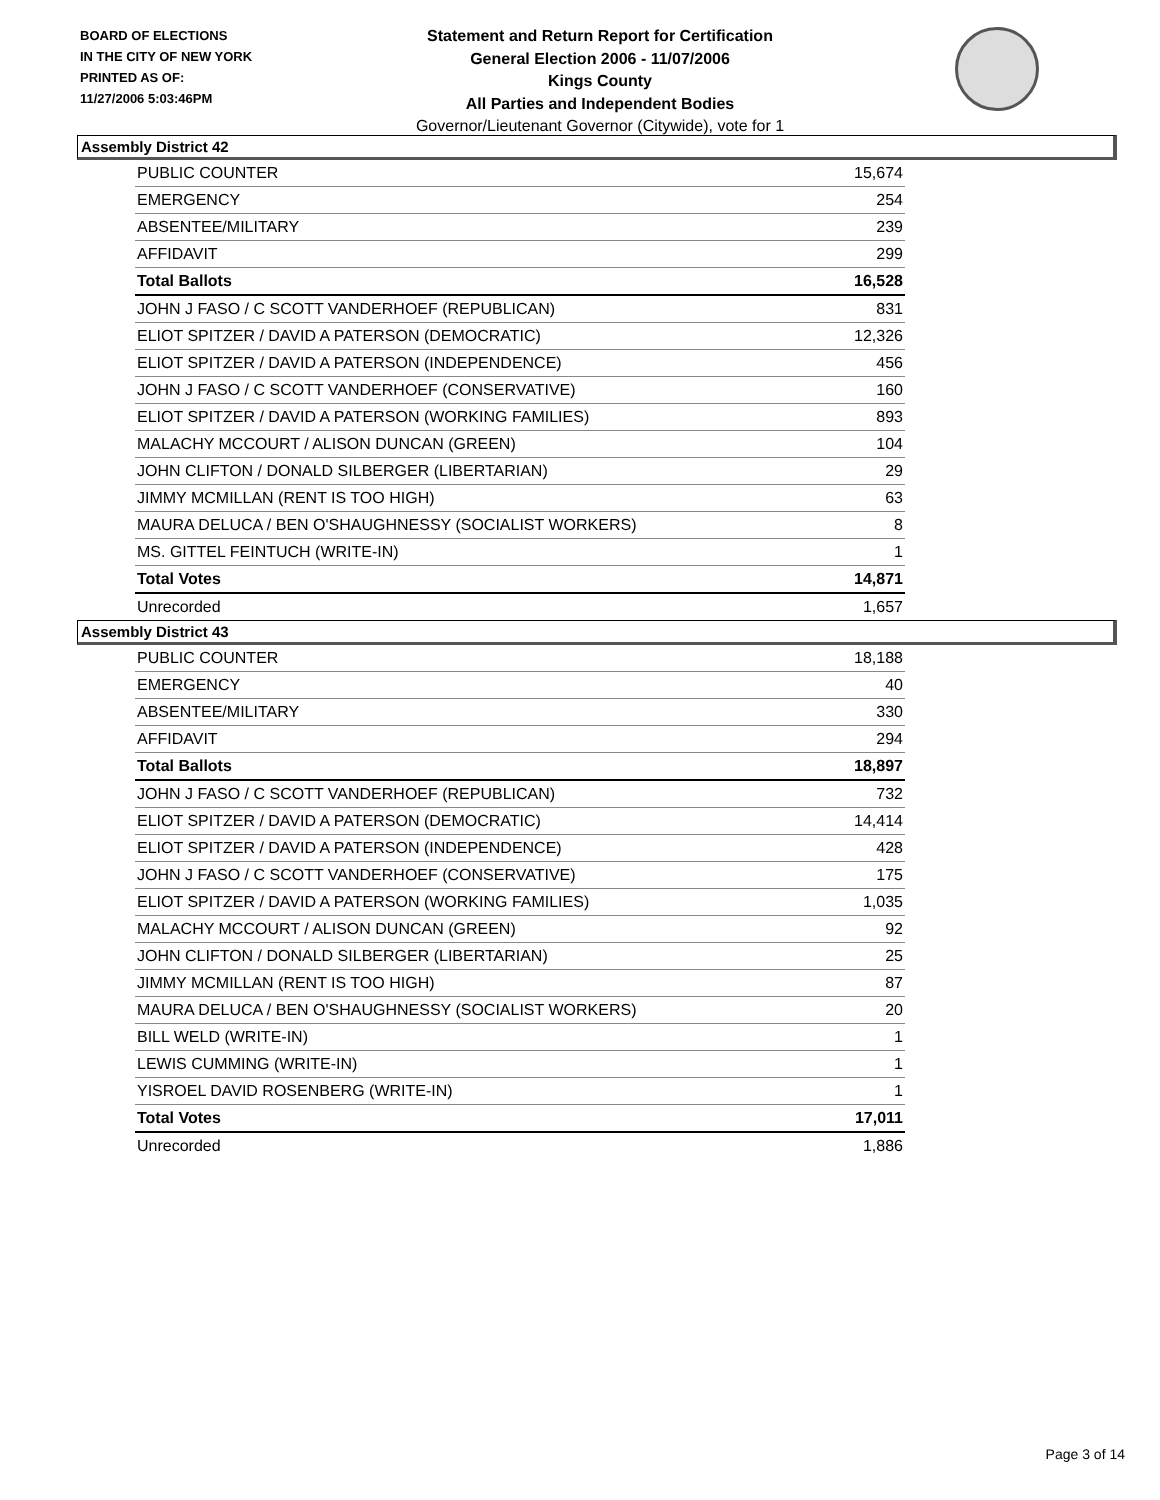BOARD OF ELECTIONS
IN THE CITY OF NEW YORK
PRINTED AS OF:
11/27/2006 5:03:46PM
Statement and Return Report for Certification
General Election 2006 - 11/07/2006
Kings County
All Parties and Independent Bodies
Governor/Lieutenant Governor (Citywide), vote for 1
Assembly District 42
| PUBLIC COUNTER | 15,674 |
| EMERGENCY | 254 |
| ABSENTEE/MILITARY | 239 |
| AFFIDAVIT | 299 |
| Total Ballots | 16,528 |
| JOHN J FASO / C SCOTT VANDERHOEF (REPUBLICAN) | 831 |
| ELIOT SPITZER / DAVID A PATERSON (DEMOCRATIC) | 12,326 |
| ELIOT SPITZER / DAVID A PATERSON (INDEPENDENCE) | 456 |
| JOHN J FASO / C SCOTT VANDERHOEF (CONSERVATIVE) | 160 |
| ELIOT SPITZER / DAVID A PATERSON (WORKING FAMILIES) | 893 |
| MALACHY MCCOURT / ALISON DUNCAN (GREEN) | 104 |
| JOHN CLIFTON / DONALD SILBERGER (LIBERTARIAN) | 29 |
| JIMMY MCMILLAN (RENT IS TOO HIGH) | 63 |
| MAURA DELUCA / BEN O'SHAUGHNESSY (SOCIALIST WORKERS) | 8 |
| MS. GITTEL FEINTUCH (WRITE-IN) | 1 |
| Total Votes | 14,871 |
| Unrecorded | 1,657 |
Assembly District 43
| PUBLIC COUNTER | 18,188 |
| EMERGENCY | 40 |
| ABSENTEE/MILITARY | 330 |
| AFFIDAVIT | 294 |
| Total Ballots | 18,897 |
| JOHN J FASO / C SCOTT VANDERHOEF (REPUBLICAN) | 732 |
| ELIOT SPITZER / DAVID A PATERSON (DEMOCRATIC) | 14,414 |
| ELIOT SPITZER / DAVID A PATERSON (INDEPENDENCE) | 428 |
| JOHN J FASO / C SCOTT VANDERHOEF (CONSERVATIVE) | 175 |
| ELIOT SPITZER / DAVID A PATERSON (WORKING FAMILIES) | 1,035 |
| MALACHY MCCOURT / ALISON DUNCAN (GREEN) | 92 |
| JOHN CLIFTON / DONALD SILBERGER (LIBERTARIAN) | 25 |
| JIMMY MCMILLAN (RENT IS TOO HIGH) | 87 |
| MAURA DELUCA / BEN O'SHAUGHNESSY (SOCIALIST WORKERS) | 20 |
| BILL WELD (WRITE-IN) | 1 |
| LEWIS CUMMING (WRITE-IN) | 1 |
| YISROEL DAVID ROSENBERG (WRITE-IN) | 1 |
| Total Votes | 17,011 |
| Unrecorded | 1,886 |
Page 3 of 14